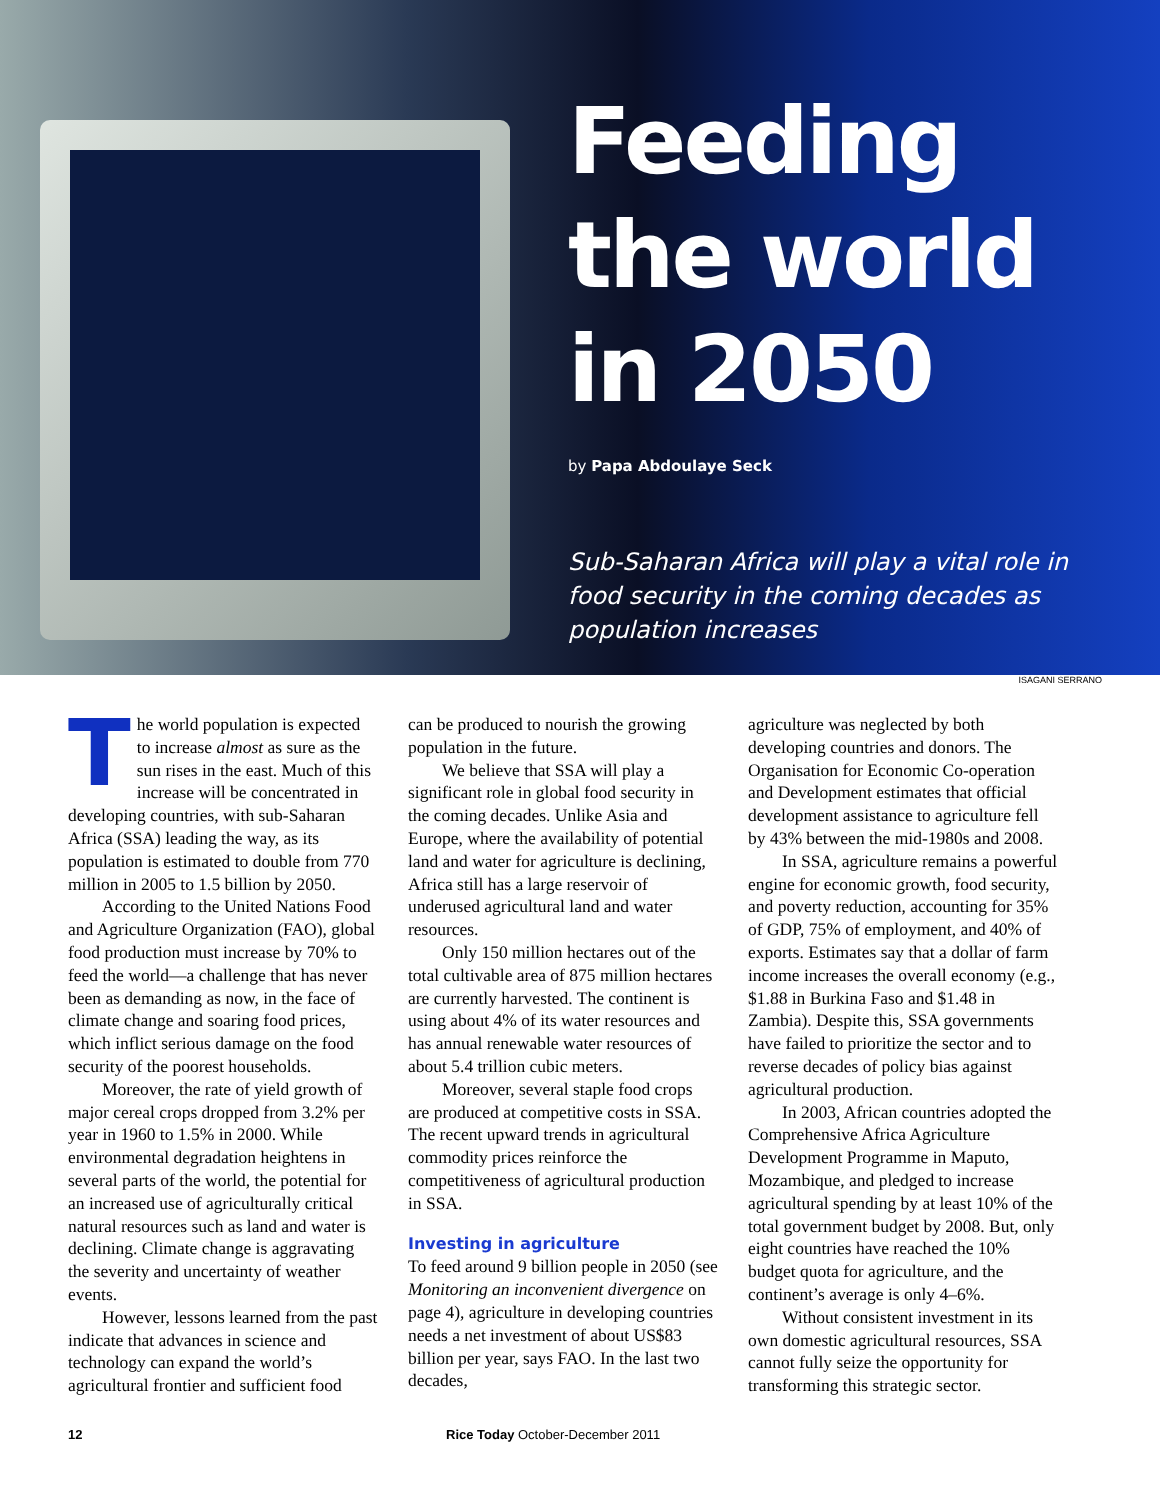Feeding the world in 2050
by Papa Abdoulaye Seck
Sub-Saharan Africa will play a vital role in food security in the coming decades as population increases
ISAGANI SERRANO
The world population is expected to increase almost as sure as the sun rises in the east. Much of this increase will be concentrated in developing countries, with sub-Saharan Africa (SSA) leading the way, as its population is estimated to double from 770 million in 2005 to 1.5 billion by 2050.
According to the United Nations Food and Agriculture Organization (FAO), global food production must increase by 70% to feed the world—a challenge that has never been as demanding as now, in the face of climate change and soaring food prices, which inflict serious damage on the food security of the poorest households.
Moreover, the rate of yield growth of major cereal crops dropped from 3.2% per year in 1960 to 1.5% in 2000. While environmental degradation heightens in several parts of the world, the potential for an increased use of agriculturally critical natural resources such as land and water is declining. Climate change is aggravating the severity and uncertainty of weather events.
However, lessons learned from the past indicate that advances in science and technology can expand the world’s agricultural frontier and sufficient food
can be produced to nourish the growing population in the future.
We believe that SSA will play a significant role in global food security in the coming decades. Unlike Asia and Europe, where the availability of potential land and water for agriculture is declining, Africa still has a large reservoir of underused agricultural land and water resources.
Only 150 million hectares out of the total cultivable area of 875 million hectares are currently harvested. The continent is using about 4% of its water resources and has annual renewable water resources of about 5.4 trillion cubic meters.
Moreover, several staple food crops are produced at competitive costs in SSA. The recent upward trends in agricultural commodity prices reinforce the competitiveness of agricultural production in SSA.
Investing in agriculture
To feed around 9 billion people in 2050 (see Monitoring an inconvenient divergence on page 4), agriculture in developing countries needs a net investment of about US$83 billion per year, says FAO. In the last two decades,
agriculture was neglected by both developing countries and donors. The Organisation for Economic Co-operation and Development estimates that official development assistance to agriculture fell by 43% between the mid-1980s and 2008.
In SSA, agriculture remains a powerful engine for economic growth, food security, and poverty reduction, accounting for 35% of GDP, 75% of employment, and 40% of exports. Estimates say that a dollar of farm income increases the overall economy (e.g., $1.88 in Burkina Faso and $1.48 in Zambia). Despite this, SSA governments have failed to prioritize the sector and to reverse decades of policy bias against agricultural production.
In 2003, African countries adopted the Comprehensive Africa Agriculture Development Programme in Maputo, Mozambique, and pledged to increase agricultural spending by at least 10% of the total government budget by 2008. But, only eight countries have reached the 10% budget quota for agriculture, and the continent’s average is only 4–6%.
Without consistent investment in its own domestic agricultural resources, SSA cannot fully seize the opportunity for transforming this strategic sector.
12 Rice Today October-December 2011